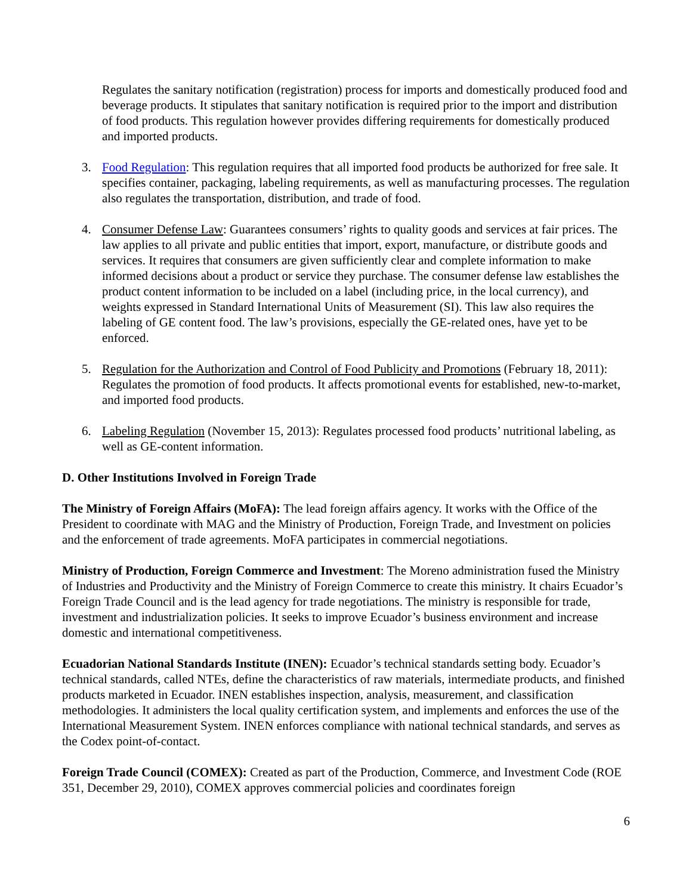Regulates the sanitary notification (registration) process for imports and domestically produced food and beverage products. It stipulates that sanitary notification is required prior to the import and distribution of food products. This regulation however provides differing requirements for domestically produced and imported products.
3. Food Regulation: This regulation requires that all imported food products be authorized for free sale. It specifies container, packaging, labeling requirements, as well as manufacturing processes. The regulation also regulates the transportation, distribution, and trade of food.
4. Consumer Defense Law: Guarantees consumers’ rights to quality goods and services at fair prices. The law applies to all private and public entities that import, export, manufacture, or distribute goods and services. It requires that consumers are given sufficiently clear and complete information to make informed decisions about a product or service they purchase. The consumer defense law establishes the product content information to be included on a label (including price, in the local currency), and weights expressed in Standard International Units of Measurement (SI). This law also requires the labeling of GE content food. The law’s provisions, especially the GE-related ones, have yet to be enforced.
5. Regulation for the Authorization and Control of Food Publicity and Promotions (February 18, 2011): Regulates the promotion of food products. It affects promotional events for established, new-to-market, and imported food products.
6. Labeling Regulation (November 15, 2013): Regulates processed food products’ nutritional labeling, as well as GE-content information.
D. Other Institutions Involved in Foreign Trade
The Ministry of Foreign Affairs (MoFA): The lead foreign affairs agency. It works with the Office of the President to coordinate with MAG and the Ministry of Production, Foreign Trade, and Investment on policies and the enforcement of trade agreements. MoFA participates in commercial negotiations.
Ministry of Production, Foreign Commerce and Investment: The Moreno administration fused the Ministry of Industries and Productivity and the Ministry of Foreign Commerce to create this ministry. It chairs Ecuador’s Foreign Trade Council and is the lead agency for trade negotiations. The ministry is responsible for trade, investment and industrialization policies. It seeks to improve Ecuador’s business environment and increase domestic and international competitiveness.
Ecuadorian National Standards Institute (INEN): Ecuador’s technical standards setting body. Ecuador’s technical standards, called NTEs, define the characteristics of raw materials, intermediate products, and finished products marketed in Ecuador. INEN establishes inspection, analysis, measurement, and classification methodologies. It administers the local quality certification system, and implements and enforces the use of the International Measurement System. INEN enforces compliance with national technical standards, and serves as the Codex point-of-contact.
Foreign Trade Council (COMEX): Created as part of the Production, Commerce, and Investment Code (ROE 351, December 29, 2010), COMEX approves commercial policies and coordinates foreign
6